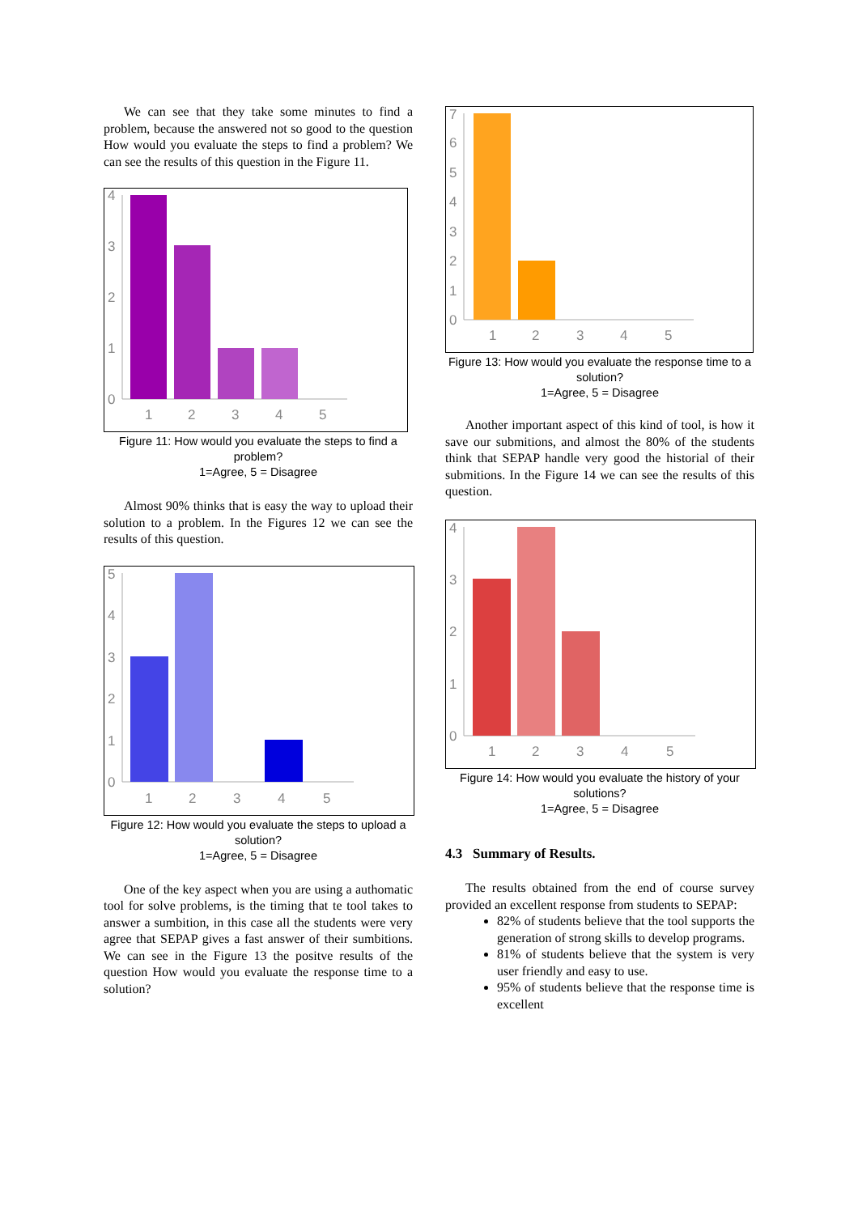We can see that they take some minutes to find a problem, because the answered not so good to the question How would you evaluate the steps to find a problem? We can see the results of this question in the Figure 11.
0
1
2
3
4
1
2
3
4
5
Figure 11: How would you evaluate the steps to find a problem?
1=Agree, 5 = Disagree
Almost 90% thinks that is easy the way to upload their solution to a problem. In the Figures 12 we can see the results of this question.
0
1
2
3
4
5
1
2
3
4
5
Figure 12: How would you evaluate the steps to upload a solution?
1=Agree, 5 = Disagree
One of the key aspect when you are using a authomatic tool for solve problems, is the timing that te tool takes to answer a sumbition, in this case all the students were very agree that SEPAP gives a fast answer of their sumbitions. We can see in the Figure 13 the positve results of the question How would you evaluate the response time to a solution?
0
1
2
3
4
5
6
7
1
2
3
4
5
Figure 13: How would you evaluate the response time to a solution?
1=Agree, 5 = Disagree
Another important aspect of this kind of tool, is how it save our submitions, and almost the 80% of the students think that SEPAP handle very good the historial of their submitions. In the Figure 14 we can see the results of this question.
0
1
2
3
4
1
2
3
4
5
Figure 14: How would you evaluate the history of your solutions?
1=Agree, 5 = Disagree
4.3 Summary of Results.
The results obtained from the end of course survey provided an excellent response from students to SEPAP:
82% of students believe that the tool supports the generation of strong skills to develop programs.
81% of students believe that the system is very user friendly and easy to use.
95% of students believe that the response time is excellent